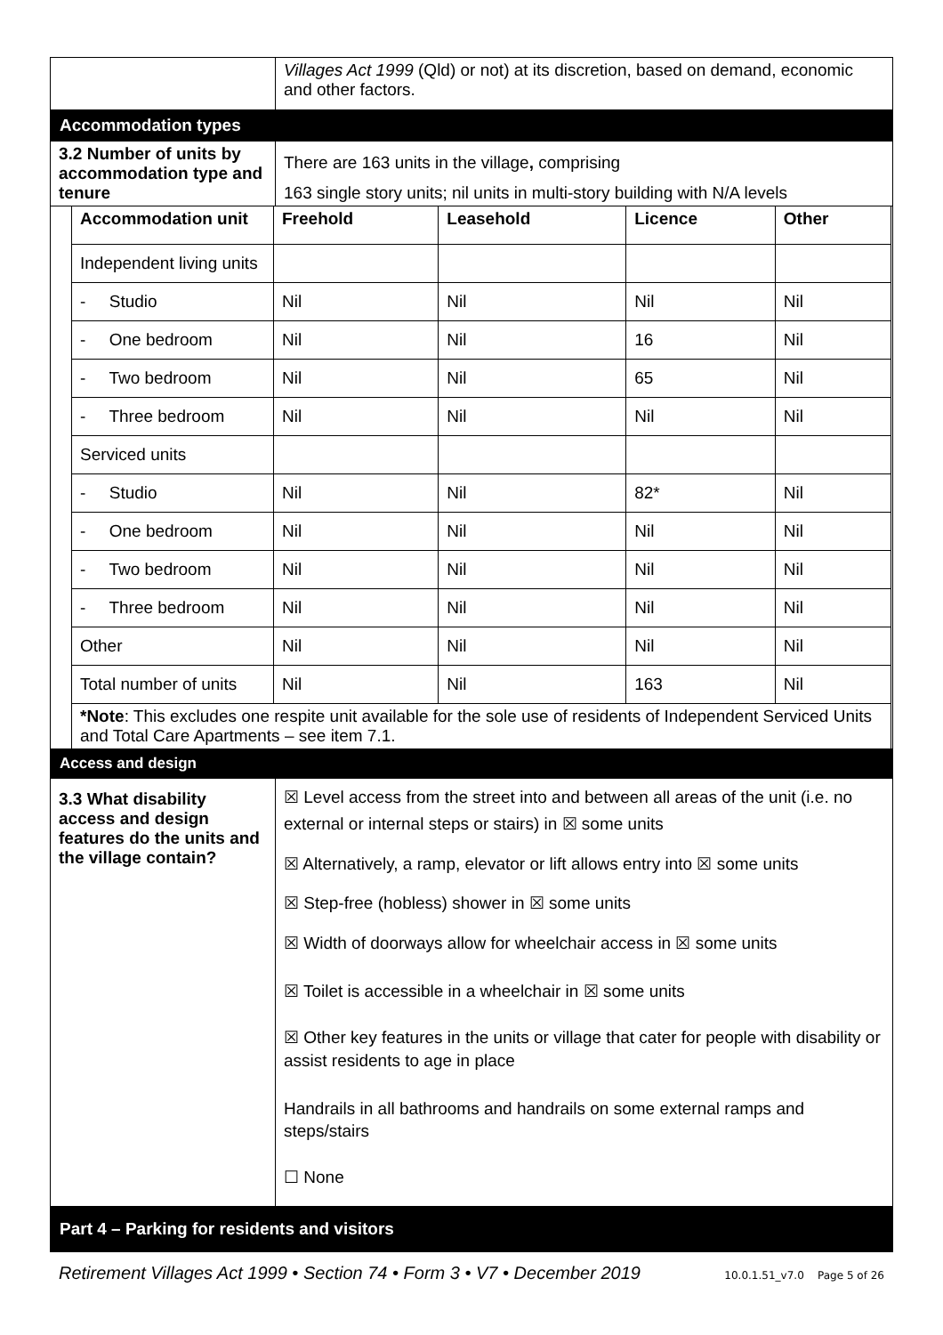| | Villages Act 1999 (Qld) or not) at its discretion, based on demand, economic and other factors. |
| Accommodation types | |
| 3.2 Number of units by accommodation type and tenure | There are 163 units in the village , comprising 163 single story units; nil units in multi-story building with N/A levels |
| / Accommodation unit / Freehold / Leasehold / Licence / Other / / --- / --- / --- / --- / --- / / Independent living units / / / / / / - Studio / Nil / Nil / Nil / Nil / / - One bedroom / Nil / Nil / 16 / Nil / / - Two bedroom / Nil / Nil / 65 / Nil / / - Three bedroom / Nil / Nil / Nil / Nil / / Serviced units / / / / / / - Studio / Nil / Nil / 82* / Nil / / - One bedroom / Nil / Nil / Nil / Nil / / - Two bedroom / Nil / Nil / Nil / Nil / / - Three bedroom / Nil / Nil / Nil / Nil / / Other / Nil / Nil / Nil / Nil / / Total number of units / Nil / Nil / 163 / Nil / / *Note : This excludes one respite unit available for the sole use of residents of Independent Serviced Units and Total Care Apartments – see item 7.1. / / / / / | |
| Access and design | |
| 3.3 What disability access and design features do the units and the village contain? | ☒ Level access from the street into and between all areas of the unit (i.e. no external or internal steps or stairs) in ☒ some units ☒ Alternatively, a ramp, elevator or lift allows entry into ☒ some units ☒ Step-free (hobless) shower in ☒ some units ☒ Width of doorways allow for wheelchair access in ☒ some units ☒ Toilet is accessible in a wheelchair in ☒ some units ☒ Other key features in the units or village that cater for people with disability or assist residents to age in place Handrails in all bathrooms and handrails on some external ramps and steps/stairs ☐ None |
| Part 4 – Parking for residents and visitors | |
Retirement Villages Act 1999 • Section 74 • Form 3 • V7 • December 2019 10.0.1.51_v7.0 Page 5 of 26